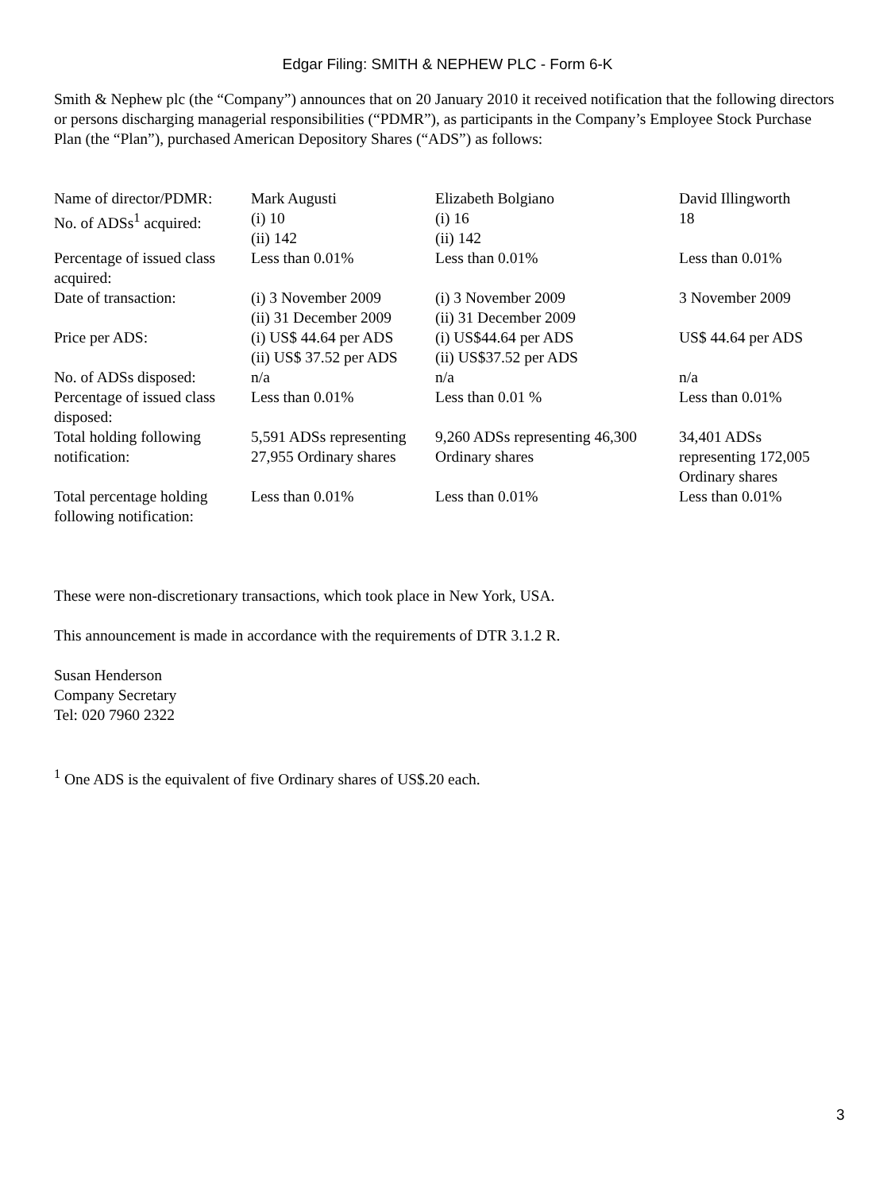Edgar Filing: SMITH & NEPHEW PLC - Form 6-K
Smith & Nephew plc (the “Company”) announces that on 20 January 2010 it received notification that the following directors or persons discharging managerial responsibilities (“PDMR”), as participants in the Company’s Employee Stock Purchase Plan (the “Plan”), purchased American Depository Shares (“ADS”) as follows:
| Name of director/PDMR: | Mark Augusti | Elizabeth Bolgiano | David Illingworth |
| No. of ADSs<sup>1</sup> acquired: | (i) 10 (ii) 142 | (i) 16 (ii) 142 | 18 |
| Percentage of issued class acquired: | Less than 0.01% | Less than 0.01% | Less than 0.01% |
| Date of transaction: | (i) 3 November 2009 (ii) 31 December 2009 | (i) 3 November 2009 (ii) 31 December 2009 | 3 November 2009 |
| Price per ADS: | (i) US$ 44.64 per ADS (ii) US$ 37.52 per ADS | (i) US$44.64 per ADS (ii) US$37.52 per ADS | US$ 44.64 per ADS |
| No. of ADSs disposed: | n/a | n/a | n/a |
| Percentage of issued class disposed: | Less than 0.01% | Less than 0.01 % | Less than 0.01% |
| Total holding following notification: | 5,591 ADSs representing 27,955 Ordinary shares | 9,260 ADSs representing 46,300 Ordinary shares | 34,401 ADSs representing 172,005 Ordinary shares |
| Total percentage holding following notification: | Less than 0.01% | Less than 0.01% | Less than 0.01% |
These were non-discretionary transactions, which took place in New York, USA.
This announcement is made in accordance with the requirements of DTR 3.1.2 R.
Susan Henderson
Company Secretary
Tel: 020 7960 2322
<sup>1</sup> One ADS is the equivalent of five Ordinary shares of US$.20 each.
3